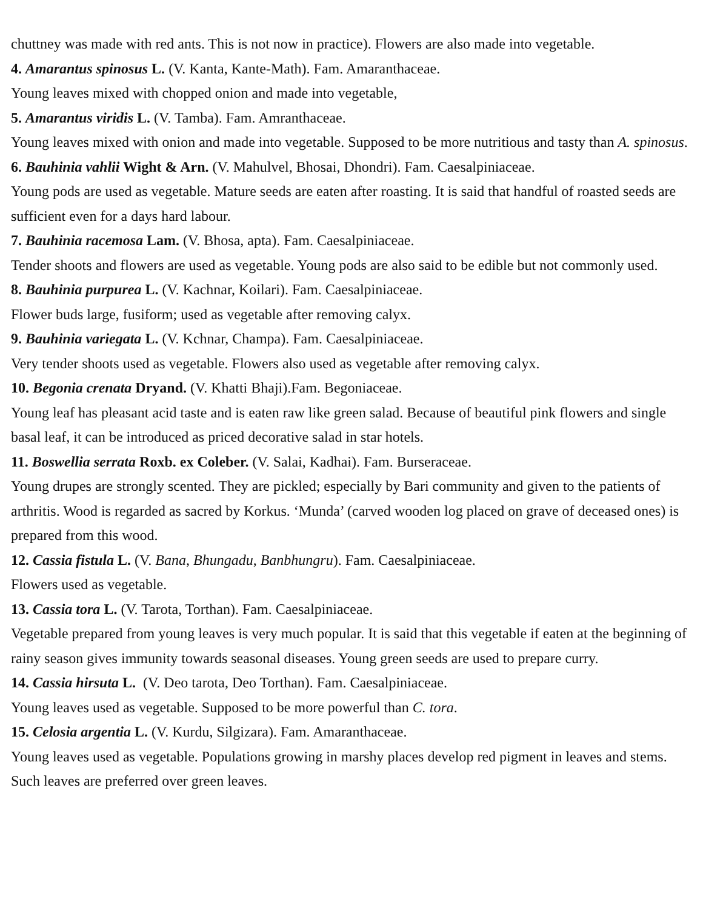chuttney was made with red ants. This is not now in practice). Flowers are also made into vegetable.
4. Amarantus spinosus L. (V. Kanta, Kante-Math). Fam. Amaranthaceae.
Young leaves mixed with chopped onion and made into vegetable,
5. Amarantus viridis L. (V. Tamba). Fam. Amranthaceae.
Young leaves mixed with onion and made into vegetable. Supposed to be more nutritious and tasty than A. spinosus.
6. Bauhinia vahlii Wight & Arn. (V. Mahulvel, Bhosai, Dhondri). Fam. Caesalpiniaceae.
Young pods are used as vegetable. Mature seeds are eaten after roasting. It is said that handful of roasted seeds are sufficient even for a days hard labour.
7. Bauhinia racemosa Lam. (V. Bhosa, apta). Fam. Caesalpiniaceae.
Tender shoots and flowers are used as vegetable. Young pods are also said to be edible but not commonly used.
8. Bauhinia purpurea L. (V. Kachnar, Koilari). Fam. Caesalpiniaceae.
Flower buds large, fusiform; used as vegetable after removing calyx.
9. Bauhinia variegata L. (V. Kchnar, Champa). Fam. Caesalpiniaceae.
Very tender shoots used as vegetable. Flowers also used as vegetable after removing calyx.
10. Begonia crenata Dryand. (V. Khatti Bhaji).Fam. Begoniaceae.
Young leaf has pleasant acid taste and is eaten raw like green salad. Because of beautiful pink flowers and single basal leaf, it can be introduced as priced decorative salad in star hotels.
11. Boswellia serrata Roxb. ex Coleber. (V. Salai, Kadhai). Fam. Burseraceae.
Young drupes are strongly scented. They are pickled; especially by Bari community and given to the patients of arthritis. Wood is regarded as sacred by Korkus. ‘Munda’ (carved wooden log placed on grave of deceased ones) is prepared from this wood.
12. Cassia fistula L. (V. Bana, Bhungadu, Banbhungru). Fam. Caesalpiniaceae.
Flowers used as vegetable.
13. Cassia tora L. (V. Tarota, Torthan). Fam. Caesalpiniaceae.
Vegetable prepared from young leaves is very much popular. It is said that this vegetable if eaten at the beginning of rainy season gives immunity towards seasonal diseases. Young green seeds are used to prepare curry.
14. Cassia hirsuta L. (V. Deo tarota, Deo Torthan). Fam. Caesalpiniaceae.
Young leaves used as vegetable. Supposed to be more powerful than C. tora.
15. Celosia argentia L. (V. Kurdu, Silgizara). Fam. Amaranthaceae.
Young leaves used as vegetable. Populations growing in marshy places develop red pigment in leaves and stems. Such leaves are preferred over green leaves.